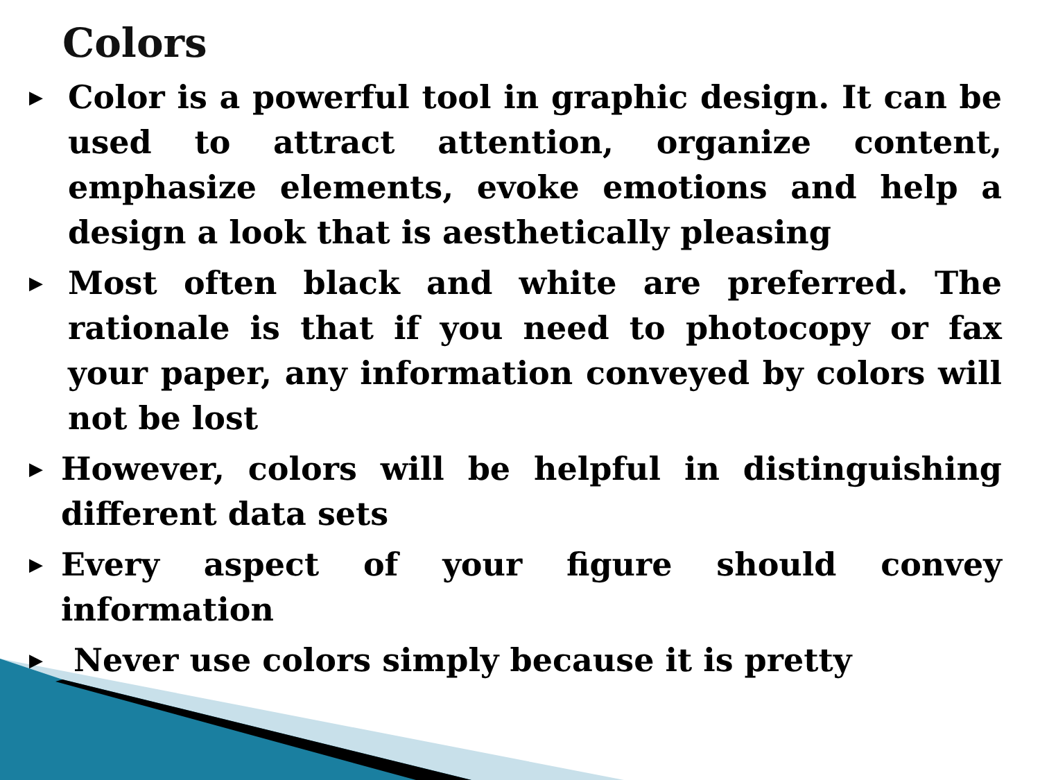Colors
▶ Color is a powerful tool in graphic design. It can be used to attract attention, organize content, emphasize elements, evoke emotions and help a design a look that is aesthetically pleasing
▶ Most often black and white are preferred. The rationale is that if you need to photocopy or fax your paper, any information conveyed by colors will not be lost
▶ However, colors will be helpful in distinguishing different data sets
▶ Every aspect of your figure should convey information
▶ Never use colors simply because it is pretty